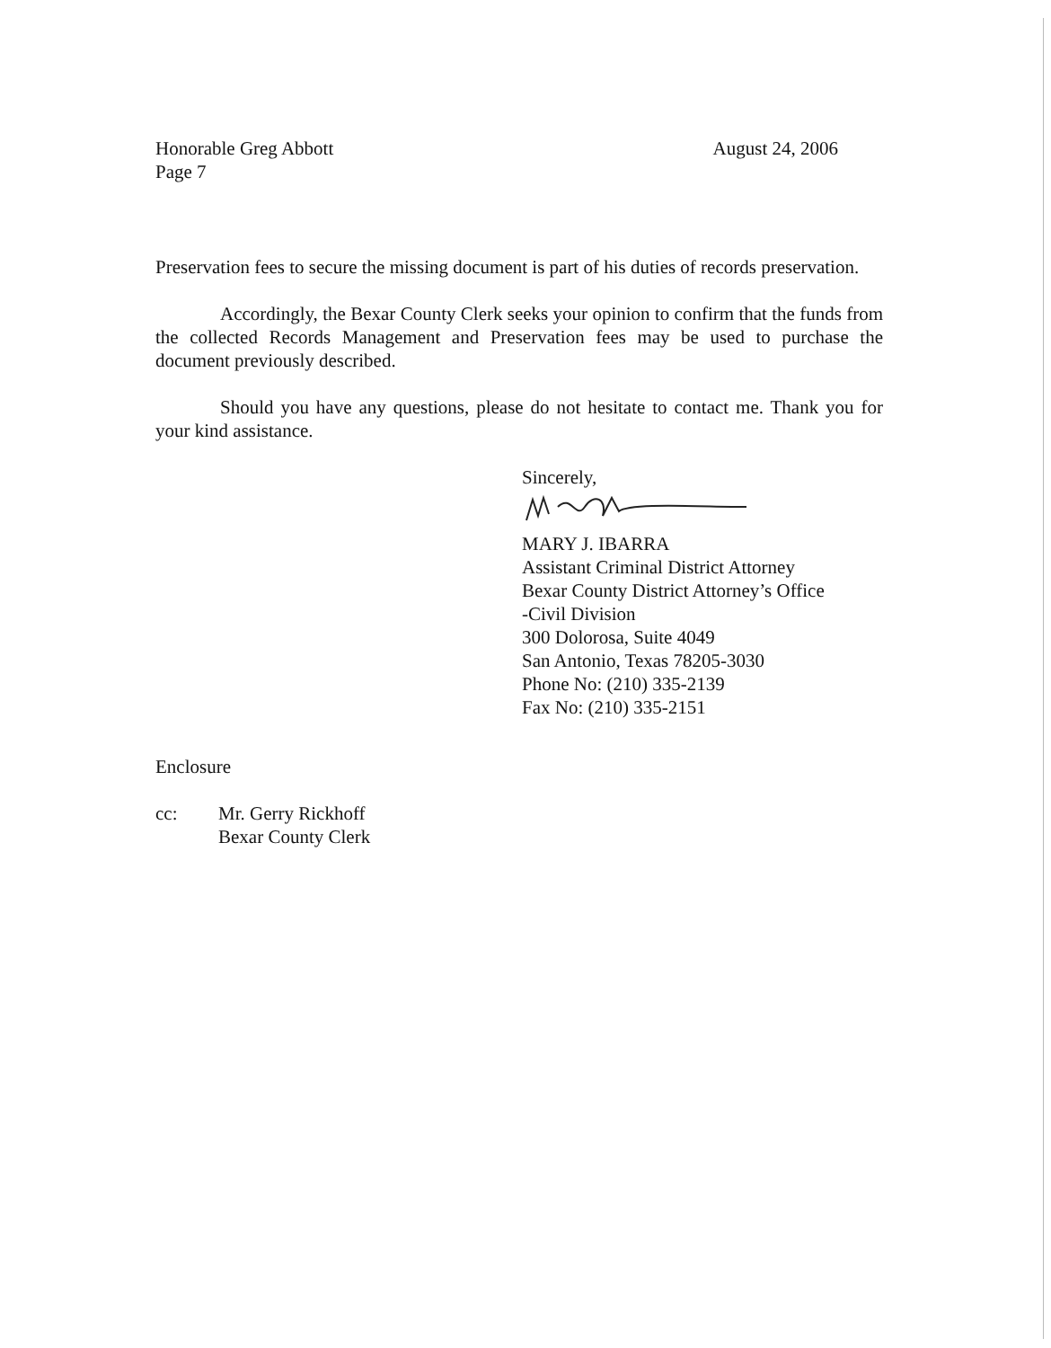Honorable Greg Abbott
Page 7
August 24, 2006
Preservation fees to secure the missing document is part of his duties of records preservation.
Accordingly, the Bexar County Clerk seeks your opinion to confirm that the funds from the collected Records Management and Preservation fees may be used to purchase the document previously described.
Should you have any questions, please do not hesitate to contact me. Thank you for your kind assistance.
Sincerely,
MARY J. IBARRA
Assistant Criminal District Attorney
Bexar County District Attorney’s Office
-Civil Division
300 Dolorosa, Suite 4049
San Antonio, Texas 78205-3030
Phone No: (210) 335-2139
Fax No: (210) 335-2151
Enclosure
cc: Mr. Gerry Rickhoff
Bexar County Clerk